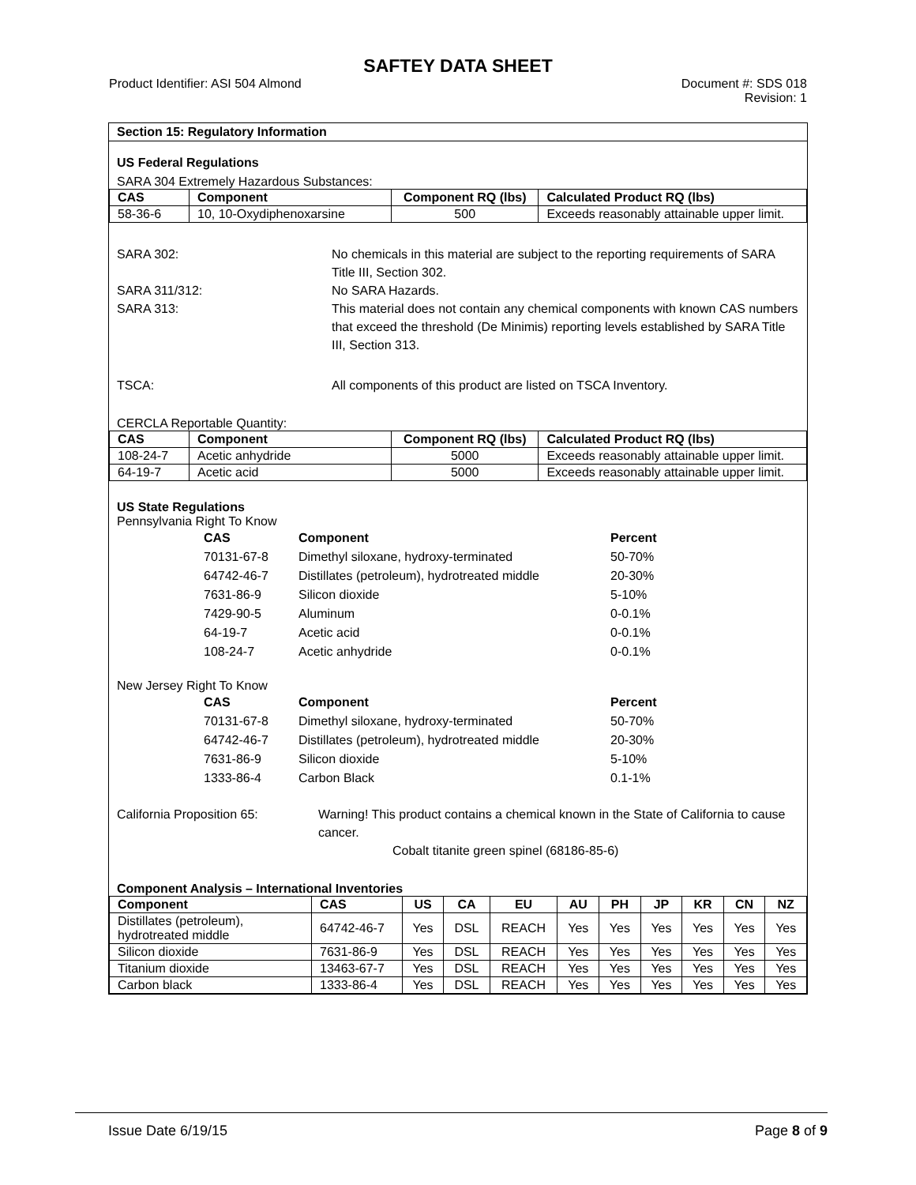SAFTEY DATA SHEET
Product Identifier: ASI 504 Almond
Document #: SDS 018
Revision: 1
Section 15: Regulatory Information
US Federal Regulations
SARA 304 Extremely Hazardous Substances:
| CAS | Component | Component RQ (lbs) | Calculated Product RQ (lbs) |
| --- | --- | --- | --- |
| 58-36-6 | 10, 10-Oxydiphenoxarsine | 500 | Exceeds reasonably attainable upper limit. |
SARA 302: No chemicals in this material are subject to the reporting requirements of SARA Title III, Section 302.
SARA 311/312: No SARA Hazards.
SARA 313: This material does not contain any chemical components with known CAS numbers that exceed the threshold (De Minimis) reporting levels established by SARA Title III, Section 313.
TSCA: All components of this product are listed on TSCA Inventory.
CERCLA Reportable Quantity:
| CAS | Component | Component RQ (lbs) | Calculated Product RQ (lbs) |
| --- | --- | --- | --- |
| 108-24-7 | Acetic anhydride | 5000 | Exceeds reasonably attainable upper limit. |
| 64-19-7 | Acetic acid | 5000 | Exceeds reasonably attainable upper limit. |
US State Regulations
Pennsylvania Right To Know
| CAS | Component | Percent |
| --- | --- | --- |
| 70131-67-8 | Dimethyl siloxane, hydroxy-terminated | 50-70% |
| 64742-46-7 | Distillates (petroleum), hydrotreated middle | 20-30% |
| 7631-86-9 | Silicon dioxide | 5-10% |
| 7429-90-5 | Aluminum | 0-0.1% |
| 64-19-7 | Acetic acid | 0-0.1% |
| 108-24-7 | Acetic anhydride | 0-0.1% |
New Jersey Right To Know
| CAS | Component | Percent |
| --- | --- | --- |
| 70131-67-8 | Dimethyl siloxane, hydroxy-terminated | 50-70% |
| 64742-46-7 | Distillates (petroleum), hydrotreated middle | 20-30% |
| 7631-86-9 | Silicon dioxide | 5-10% |
| 1333-86-4 | Carbon Black | 0.1-1% |
California Proposition 65: Warning! This product contains a chemical known in the State of California to cause cancer.
Cobalt titanite green spinel (68186-85-6)
Component Analysis – International Inventories
| Component | CAS | US | CA | EU | AU | PH | JP | KR | CN | NZ |
| --- | --- | --- | --- | --- | --- | --- | --- | --- | --- | --- |
| Distillates (petroleum), hydrotreated middle | 64742-46-7 | Yes | DSL | REACH | Yes | Yes | Yes | Yes | Yes | Yes |
| Silicon dioxide | 7631-86-9 | Yes | DSL | REACH | Yes | Yes | Yes | Yes | Yes | Yes |
| Titanium dioxide | 13463-67-7 | Yes | DSL | REACH | Yes | Yes | Yes | Yes | Yes | Yes |
| Carbon black | 1333-86-4 | Yes | DSL | REACH | Yes | Yes | Yes | Yes | Yes | Yes |
Issue Date 6/19/15 Page 8 of 9